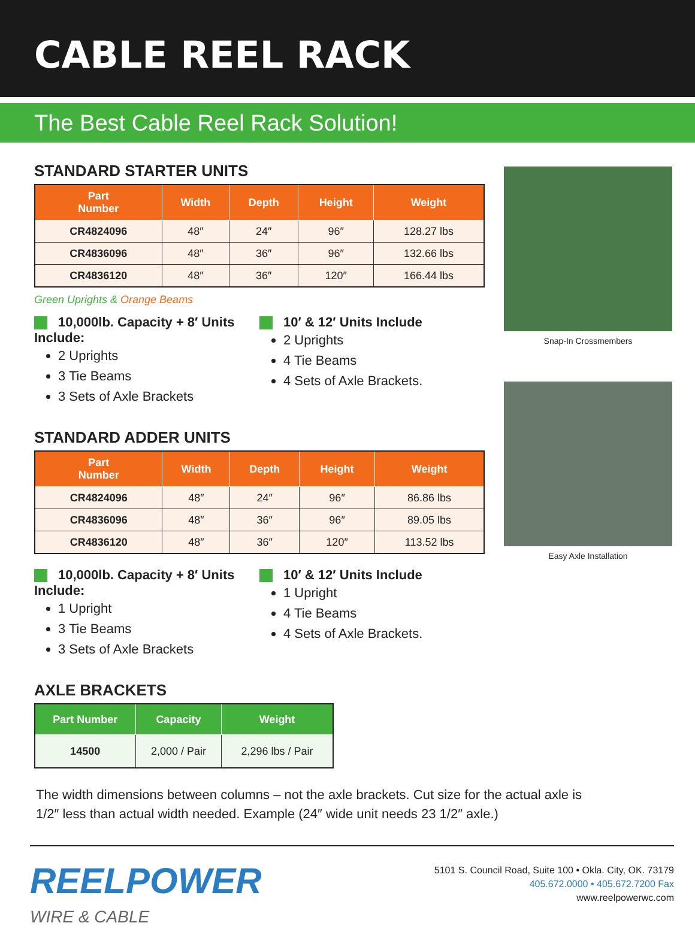CABLE REEL RACK
The Best Cable Reel Rack Solution!
STANDARD STARTER UNITS
| Part Number | Width | Depth | Height | Weight |
| --- | --- | --- | --- | --- |
| CR4824096 | 48″ | 24″ | 96″ | 128.27 lbs |
| CR4836096 | 48″ | 36″ | 96″ | 132.66 lbs |
| CR4836120 | 48″ | 36″ | 120″ | 166.44 lbs |
Green Uprights & Orange Beams
10,000lb. Capacity + 8′ Units Include:
2 Uprights
3 Tie Beams
3 Sets of Axle Brackets
10′ & 12′ Units Include
2 Uprights
4 Tie Beams
4 Sets of Axle Brackets.
STANDARD ADDER UNITS
| Part Number | Width | Depth | Height | Weight |
| --- | --- | --- | --- | --- |
| CR4824096 | 48″ | 24″ | 96″ | 86.86 lbs |
| CR4836096 | 48″ | 36″ | 96″ | 89.05 lbs |
| CR4836120 | 48″ | 36″ | 120″ | 113.52 lbs |
10,000lb. Capacity + 8′ Units Include:
1 Upright
3 Tie Beams
3 Sets of Axle Brackets
10′ & 12′ Units Include
1 Upright
4 Tie Beams
4 Sets of Axle Brackets.
AXLE BRACKETS
| Part Number | Capacity | Weight |
| --- | --- | --- |
| 14500 | 2,000 / Pair | 2,296 lbs / Pair |
Snap-In Crossmembers
Easy Axle Installation
The width dimensions between columns – not the axle brackets. Cut size for the actual axle is
1/2″ less than actual width needed. Example (24″ wide unit needs 23 1/2″ axle.)
REELPOWER
WIRE & CABLE
5101 S. Council Road, Suite 100 • Okla. City, OK. 73179
405.672.0000 • 405.672.7200 Fax
www.reelpowerwc.com